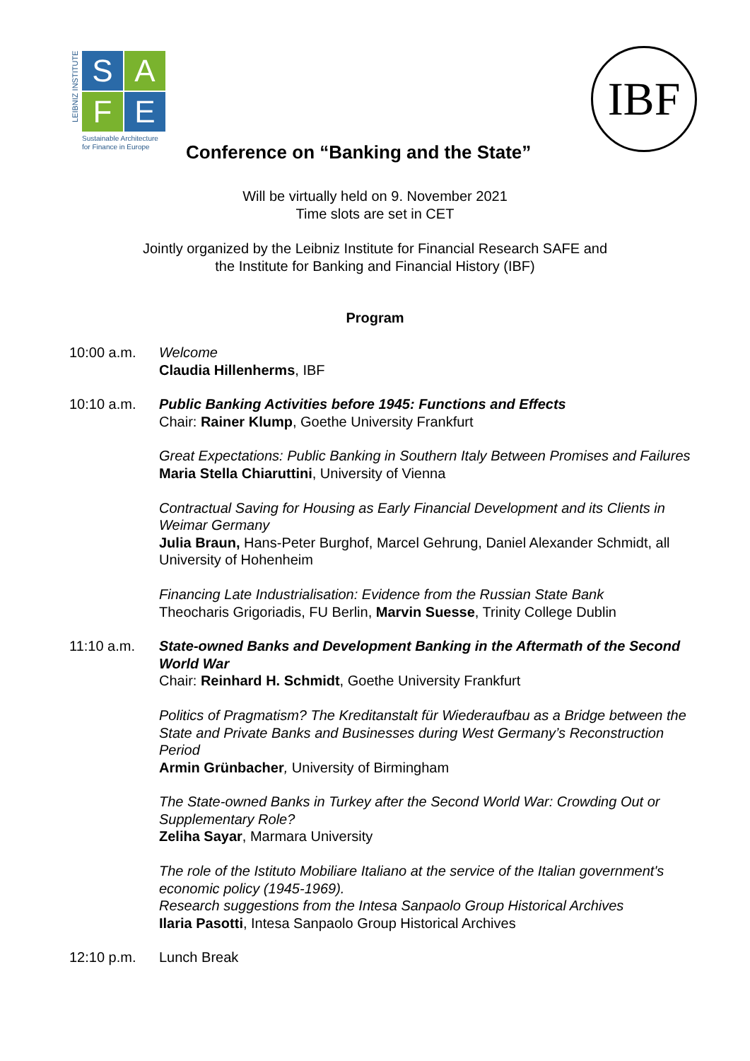LEIBNIZ INSTITUTE
S
A
F
E
Sustainable Architecture
for Finance in Europe
IBF
Conference on “Banking and the State”
Will be virtually held on 9. November 2021
Time slots are set in CET
Jointly organized by the Leibniz Institute for Financial Research SAFE and
the Institute for Banking and Financial History (IBF)
Program
10:00 a.m. Welcome
Claudia Hillenherms, IBF
10:10 a.m. Public Banking Activities before 1945: Functions and Effects
Chair: Rainer Klump, Goethe University Frankfurt
Great Expectations: Public Banking in Southern Italy Between Promises and Failures
Maria Stella Chiaruttini, University of Vienna
Contractual Saving for Housing as Early Financial Development and its Clients in Weimar Germany
Julia Braun, Hans-Peter Burghof, Marcel Gehrung, Daniel Alexander Schmidt, all University of Hohenheim
Financing Late Industrialisation: Evidence from the Russian State Bank
Theocharis Grigoriadis, FU Berlin, Marvin Suesse, Trinity College Dublin
11:10 a.m. State-owned Banks and Development Banking in the Aftermath of the Second World War
Chair: Reinhard H. Schmidt, Goethe University Frankfurt
Politics of Pragmatism? The Kreditanstalt für Wiederaufbau as a Bridge between the State and Private Banks and Businesses during West Germany’s Reconstruction Period
Armin Grünbacher, University of Birmingham
The State-owned Banks in Turkey after the Second World War: Crowding Out or Supplementary Role?
Zeliha Sayar, Marmara University
The role of the Istituto Mobiliare Italiano at the service of the Italian government's economic policy (1945-1969).
Research suggestions from the Intesa Sanpaolo Group Historical Archives
Ilaria Pasotti, Intesa Sanpaolo Group Historical Archives
12:10 p.m. Lunch Break